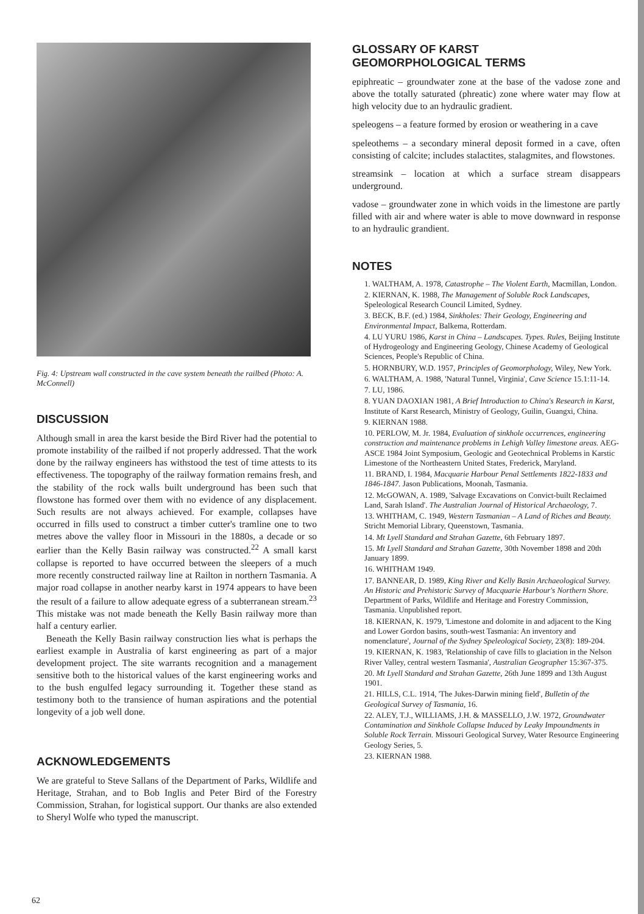Fig. 4: Upstream wall constructed in the cave system beneath the railbed (Photo: A. McConnell)
DISCUSSION
Although small in area the karst beside the Bird River had the potential to promote instability of the railbed if not properly addressed. That the work done by the railway engineers has withstood the test of time attests to its effectiveness. The topography of the railway formation remains fresh, and the stability of the rock walls built underground has been such that flowstone has formed over them with no evidence of any displacement. Such results are not always achieved. For example, collapses have occurred in fills used to construct a timber cutter's tramline one to two metres above the valley floor in Missouri in the 1880s, a decade or so earlier than the Kelly Basin railway was constructed.<sup>22</sup> A small karst collapse is reported to have occurred between the sleepers of a much more recently constructed railway line at Railton in northern Tasmania. A major road collapse in another nearby karst in 1974 appears to have been the result of a failure to allow adequate egress of a subterranean stream.<sup>23</sup> This mistake was not made beneath the Kelly Basin railway more than half a century earlier.
Beneath the Kelly Basin railway construction lies what is perhaps the earliest example in Australia of karst engineering as part of a major development project. The site warrants recognition and a management sensitive both to the historical values of the karst engineering works and to the bush engulfed legacy surrounding it. Together these stand as testimony both to the transience of human aspirations and the potential longevity of a job well done.
ACKNOWLEDGEMENTS
We are grateful to Steve Sallans of the Department of Parks, Wildlife and Heritage, Strahan, and to Bob Inglis and Peter Bird of the Forestry Commission, Strahan, for logistical support. Our thanks are also extended to Sheryl Wolfe who typed the manuscript.
GLOSSARY OF KARST
GEOMORPHOLOGICAL TERMS
epiphreatic – groundwater zone at the base of the vadose zone and above the totally saturated (phreatic) zone where water may flow at high velocity due to an hydraulic gradient.
speleogens – a feature formed by erosion or weathering in a cave
speleothems – a secondary mineral deposit formed in a cave, often consisting of calcite; includes stalactites, stalagmites, and flowstones.
streamsink – location at which a surface stream disappears underground.
vadose – groundwater zone in which voids in the limestone are partly filled with air and where water is able to move downward in response to an hydraulic grandient.
NOTES
1. WALTHAM, A. 1978, Catastrophe – The Violent Earth, Macmillan, London.
2. KIERNAN, K. 1988, The Management of Soluble Rock Landscapes, Speleological Research Council Limited, Sydney.
3. BECK, B.F. (ed.) 1984, Sinkholes: Their Geology, Engineering and Environmental Impact, Balkema, Rotterdam.
4. LU YURU 1986, Karst in China – Landscapes. Types. Rules, Beijing Institute of Hydrogeology and Engineering Geology, Chinese Academy of Geological Sciences, People's Republic of China.
5. HORNBURY, W.D. 1957, Principles of Geomorphology, Wiley, New York.
6. WALTHAM, A. 1988, 'Natural Tunnel, Virginia', Cave Science 15.1:11-14.
7. LU, 1986.
8. YUAN DAOXIAN 1981, A Brief Introduction to China's Research in Karst, Institute of Karst Research, Ministry of Geology, Guilin, Guangxi, China.
9. KIERNAN 1988.
10. PERLOW, M. Jr. 1984, Evaluation of sinkhole occurrences, engineering construction and maintenance problems in Lehigh Valley limestone areas. AEG-ASCE 1984 Joint Symposium, Geologic and Geotechnical Problems in Karstic Limestone of the Northeastern United States, Frederick, Maryland.
11. BRAND, I. 1984, Macquarie Harbour Penal Settlements 1822-1833 and 1846-1847. Jason Publications, Moonah, Tasmania.
12. McGOWAN, A. 1989, 'Salvage Excavations on Convict-built Reclaimed Land, Sarah Island'. The Australian Journal of Historical Archaeology, 7.
13. WHITHAM, C. 1949, Western Tasmanian – A Land of Riches and Beauty. Stricht Memorial Library, Queenstown, Tasmania.
14. Mt Lyell Standard and Strahan Gazette, 6th February 1897.
15. Mt Lyell Standard and Strahan Gazette, 30th November 1898 and 20th January 1899.
16. WHITHAM 1949.
17. BANNEAR, D. 1989, King River and Kelly Basin Archaeological Survey. An Historic and Prehistoric Survey of Macquarie Harbour's Northern Shore. Department of Parks, Wildlife and Heritage and Forestry Commission, Tasmania. Unpublished report.
18. KIERNAN, K. 1979, 'Limestone and dolomite in and adjacent to the King and Lower Gordon basins, south-west Tasmania: An inventory and nomenclature', Journal of the Sydney Speleological Society, 23(8): 189-204.
19. KIERNAN, K. 1983, 'Relationship of cave fills to glaciation in the Nelson River Valley, central western Tasmania', Australian Geographer 15:367-375.
20. Mt Lyell Standard and Strahan Gazette, 26th June 1899 and 13th August 1901.
21. HILLS, C.L. 1914, 'The Jukes-Darwin mining field', Bulletin of the Geological Survey of Tasmania, 16.
22. ALEY, T.J., WILLIAMS, J.H. & MASSELLO, J.W. 1972, Groundwater Contamination and Sinkhole Collapse Induced by Leaky Impoundments in Soluble Rock Terrain. Missouri Geological Survey, Water Resource Engineering Geology Series, 5.
23. KIERNAN 1988.
62